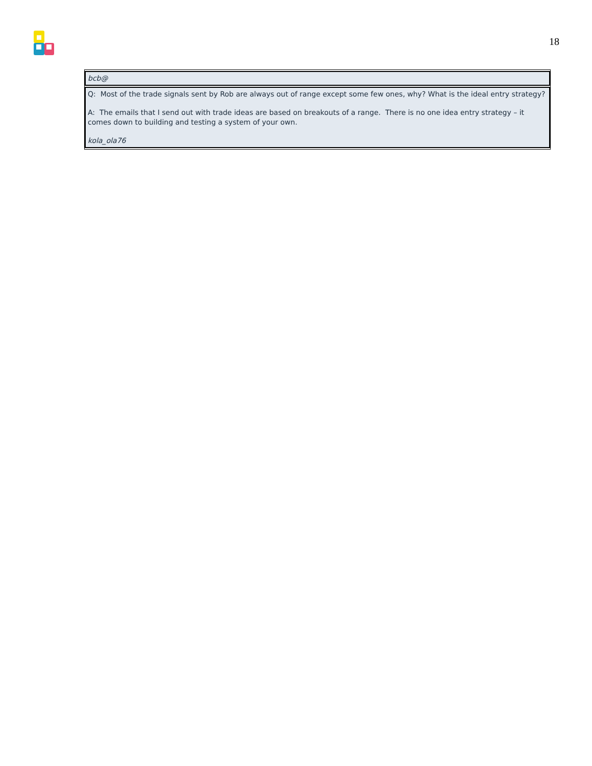18
| bcb@ |
| Q: Most of the trade signals sent by Rob are always out of range except some few ones, why? What is the ideal entry strategy? A: The emails that I send out with trade ideas are based on breakouts of a range. There is no one idea entry strategy – it comes down to building and testing a system of your own. kola_ola76 |